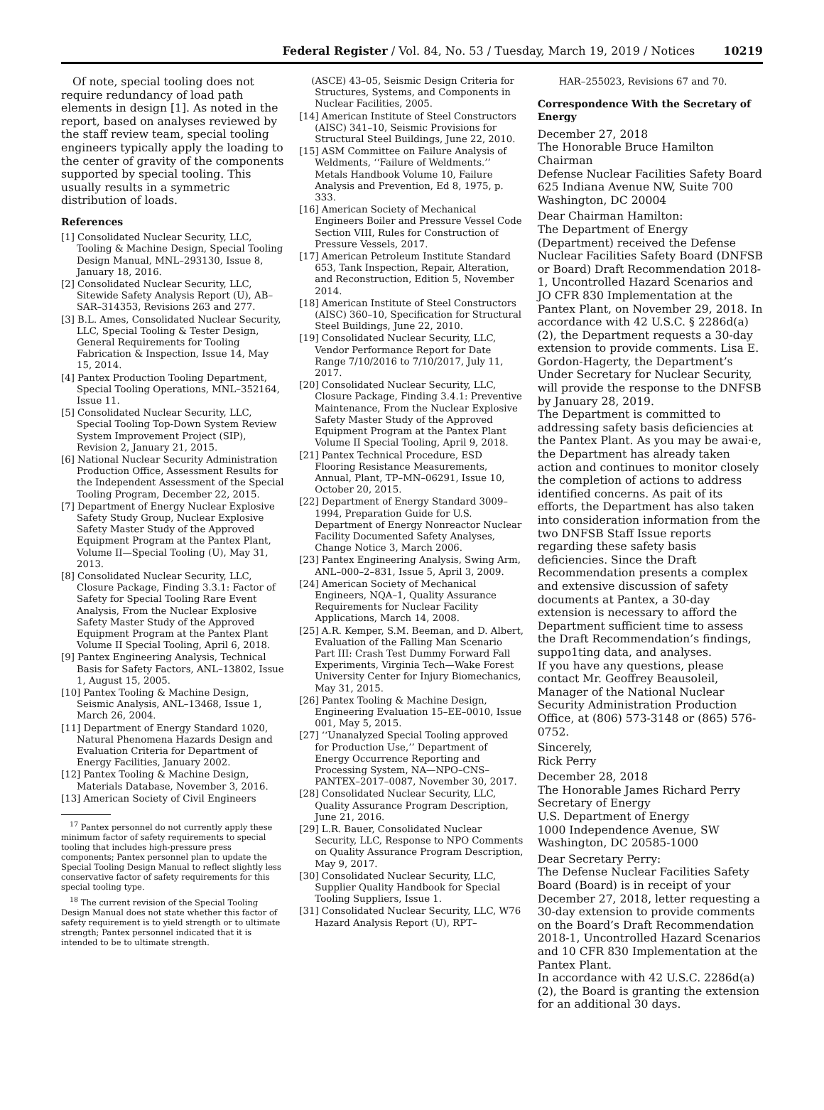Federal Register / Vol. 84, No. 53 / Tuesday, March 19, 2019 / Notices 10219
Of note, special tooling does not require redundancy of load path elements in design [1]. As noted in the report, based on analyses reviewed by the staff review team, special tooling engineers typically apply the loading to the center of gravity of the components supported by special tooling. This usually results in a symmetric distribution of loads.
References
[1] Consolidated Nuclear Security, LLC, Tooling & Machine Design, Special Tooling Design Manual, MNL–293130, Issue 8, January 18, 2016.
[2] Consolidated Nuclear Security, LLC, Sitewide Safety Analysis Report (U), AB–SAR–314353, Revisions 263 and 277.
[3] B.L. Ames, Consolidated Nuclear Security, LLC, Special Tooling & Tester Design, General Requirements for Tooling Fabrication & Inspection, Issue 14, May 15, 2014.
[4] Pantex Production Tooling Department, Special Tooling Operations, MNL–352164, Issue 11.
[5] Consolidated Nuclear Security, LLC, Special Tooling Top-Down System Review System Improvement Project (SIP), Revision 2, January 21, 2015.
[6] National Nuclear Security Administration Production Office, Assessment Results for the Independent Assessment of the Special Tooling Program, December 22, 2015.
[7] Department of Energy Nuclear Explosive Safety Study Group, Nuclear Explosive Safety Master Study of the Approved Equipment Program at the Pantex Plant, Volume II—Special Tooling (U), May 31, 2013.
[8] Consolidated Nuclear Security, LLC, Closure Package, Finding 3.3.1: Factor of Safety for Special Tooling Rare Event Analysis, From the Nuclear Explosive Safety Master Study of the Approved Equipment Program at the Pantex Plant Volume II Special Tooling, April 6, 2018.
[9] Pantex Engineering Analysis, Technical Basis for Safety Factors, ANL–13802, Issue 1, August 15, 2005.
[10] Pantex Tooling & Machine Design, Seismic Analysis, ANL–13468, Issue 1, March 26, 2004.
[11] Department of Energy Standard 1020, Natural Phenomena Hazards Design and Evaluation Criteria for Department of Energy Facilities, January 2002.
[12] Pantex Tooling & Machine Design, Materials Database, November 3, 2016.
[13] American Society of Civil Engineers
<sup>17</sup> Pantex personnel do not currently apply these minimum factor of safety requirements to special tooling that includes high-pressure press components; Pantex personnel plan to update the Special Tooling Design Manual to reflect slightly less conservative factor of safety requirements for this special tooling type.
<sup>18</sup> The current revision of the Special Tooling Design Manual does not state whether this factor of safety requirement is to yield strength or to ultimate strength; Pantex personnel indicated that it is intended to be to ultimate strength.
(ASCE) 43–05, Seismic Design Criteria for Structures, Systems, and Components in Nuclear Facilities, 2005.
[14] American Institute of Steel Constructors (AISC) 341–10, Seismic Provisions for Structural Steel Buildings, June 22, 2010.
[15] ASM Committee on Failure Analysis of Weldments, ‘‘Failure of Weldments.’’ Metals Handbook Volume 10, Failure Analysis and Prevention, Ed 8, 1975, p. 333.
[16] American Society of Mechanical Engineers Boiler and Pressure Vessel Code Section VIII, Rules for Construction of Pressure Vessels, 2017.
[17] American Petroleum Institute Standard 653, Tank Inspection, Repair, Alteration, and Reconstruction, Edition 5, November 2014.
[18] American Institute of Steel Constructors (AISC) 360–10, Specification for Structural Steel Buildings, June 22, 2010.
[19] Consolidated Nuclear Security, LLC, Vendor Performance Report for Date Range 7/10/2016 to 7/10/2017, July 11, 2017.
[20] Consolidated Nuclear Security, LLC, Closure Package, Finding 3.4.1: Preventive Maintenance, From the Nuclear Explosive Safety Master Study of the Approved Equipment Program at the Pantex Plant Volume II Special Tooling, April 9, 2018.
[21] Pantex Technical Procedure, ESD Flooring Resistance Measurements, Annual, Plant, TP–MN–06291, Issue 10, October 20, 2015.
[22] Department of Energy Standard 3009–1994, Preparation Guide for U.S. Department of Energy Nonreactor Nuclear Facility Documented Safety Analyses, Change Notice 3, March 2006.
[23] Pantex Engineering Analysis, Swing Arm, ANL–000–2–831, Issue 5, April 3, 2009.
[24] American Society of Mechanical Engineers, NQA–1, Quality Assurance Requirements for Nuclear Facility Applications, March 14, 2008.
[25] A.R. Kemper, S.M. Beeman, and D. Albert, Evaluation of the Falling Man Scenario Part III: Crash Test Dummy Forward Fall Experiments, Virginia Tech—Wake Forest University Center for Injury Biomechanics, May 31, 2015.
[26] Pantex Tooling & Machine Design, Engineering Evaluation 15–EE–0010, Issue 001, May 5, 2015.
[27] ‘‘Unanalyzed Special Tooling approved for Production Use,’’ Department of Energy Occurrence Reporting and Processing System, NA—NPO–CNS–PANTEX–2017–0087, November 30, 2017.
[28] Consolidated Nuclear Security, LLC, Quality Assurance Program Description, June 21, 2016.
[29] L.R. Bauer, Consolidated Nuclear Security, LLC, Response to NPO Comments on Quality Assurance Program Description, May 9, 2017.
[30] Consolidated Nuclear Security, LLC, Supplier Quality Handbook for Special Tooling Suppliers, Issue 1.
[31] Consolidated Nuclear Security, LLC, W76 Hazard Analysis Report (U), RPT–
HAR–255023, Revisions 67 and 70.
Correspondence With the Secretary of Energy
December 27, 2018
The Honorable Bruce Hamilton
Chairman
Defense Nuclear Facilities Safety Board
625 Indiana Avenue NW, Suite 700
Washington, DC 20004
Dear Chairman Hamilton:
The Department of Energy (Department) received the Defense Nuclear Facilities Safety Board (DNFSB or Board) Draft Recommendation 2018-1, Uncontrolled Hazard Scenarios and JO CFR 830 Implementation at the Pantex Plant, on November 29, 2018. In accordance with 42 U.S.C. § 2286d(a)(2), the Department requests a 30-day extension to provide comments. Lisa E. Gordon-Hagerty, the Department’s Under Secretary for Nuclear Security, will provide the response to the DNFSB by January 28, 2019.
The Department is committed to addressing safety basis deficiencies at the Pantex Plant. As you may be awai·e, the Department has already taken action and continues to monitor closely the completion of actions to address identified concerns. As pait of its efforts, the Department has also taken into consideration information from the two DNFSB Staff Issue reports regarding these safety basis deficiencies. Since the Draft Recommendation presents a complex and extensive discussion of safety documents at Pantex, a 30-day extension is necessary to afford the Department sufficient time to assess the Draft Recommendation’s findings, suppo1ting data, and analyses.
If you have any questions, please contact Mr. Geoffrey Beausoleil, Manager of the National Nuclear Security Administration Production Office, at (806) 573-3148 or (865) 576-0752.
Sincerely,
Rick Perry
December 28, 2018
The Honorable James Richard Perry
Secretary of Energy
U.S. Department of Energy
1000 Independence Avenue, SW
Washington, DC 20585-1000
Dear Secretary Perry:
The Defense Nuclear Facilities Safety Board (Board) is in receipt of your December 27, 2018, letter requesting a 30-day extension to provide comments on the Board’s Draft Recommendation 2018-1, Uncontrolled Hazard Scenarios and 10 CFR 830 Implementation at the Pantex Plant.
In accordance with 42 U.S.C. 2286d(a)(2), the Board is granting the extension for an additional 30 days.